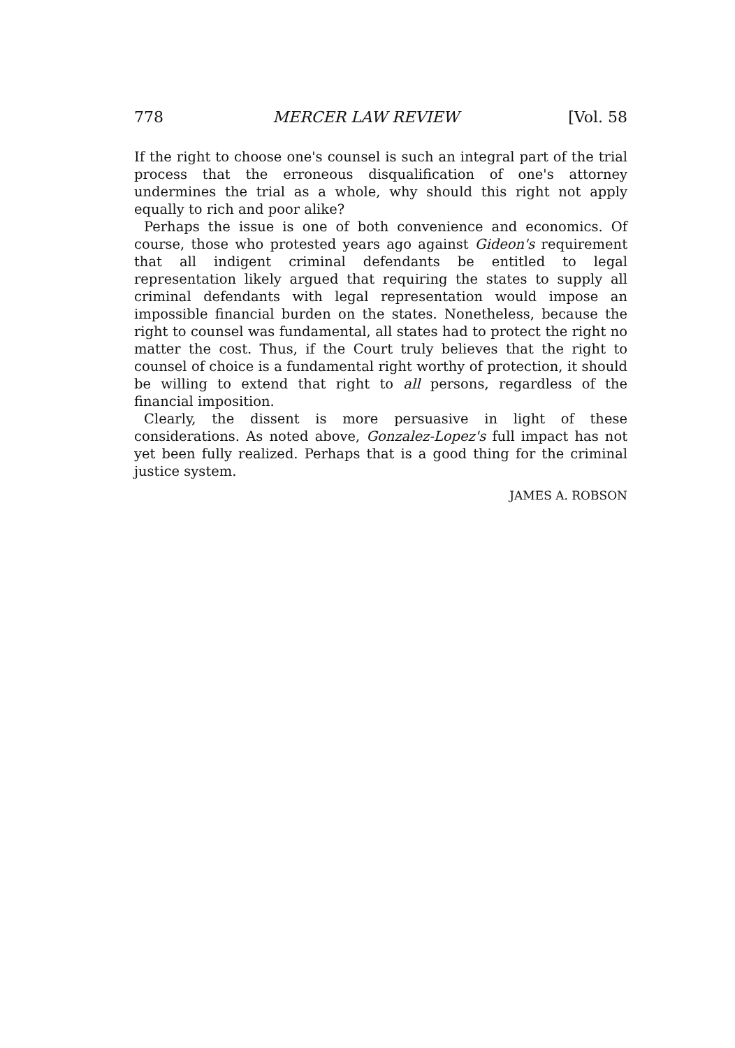778 MERCER LAW REVIEW [Vol. 58
If the right to choose one's counsel is such an integral part of the trial process that the erroneous disqualification of one's attorney undermines the trial as a whole, why should this right not apply equally to rich and poor alike?
Perhaps the issue is one of both convenience and economics. Of course, those who protested years ago against Gideon's requirement that all indigent criminal defendants be entitled to legal representation likely argued that requiring the states to supply all criminal defendants with legal representation would impose an impossible financial burden on the states. Nonetheless, because the right to counsel was fundamental, all states had to protect the right no matter the cost. Thus, if the Court truly believes that the right to counsel of choice is a fundamental right worthy of protection, it should be willing to extend that right to all persons, regardless of the financial imposition.
Clearly, the dissent is more persuasive in light of these considerations. As noted above, Gonzalez-Lopez's full impact has not yet been fully realized. Perhaps that is a good thing for the criminal justice system.
JAMES A. ROBSON